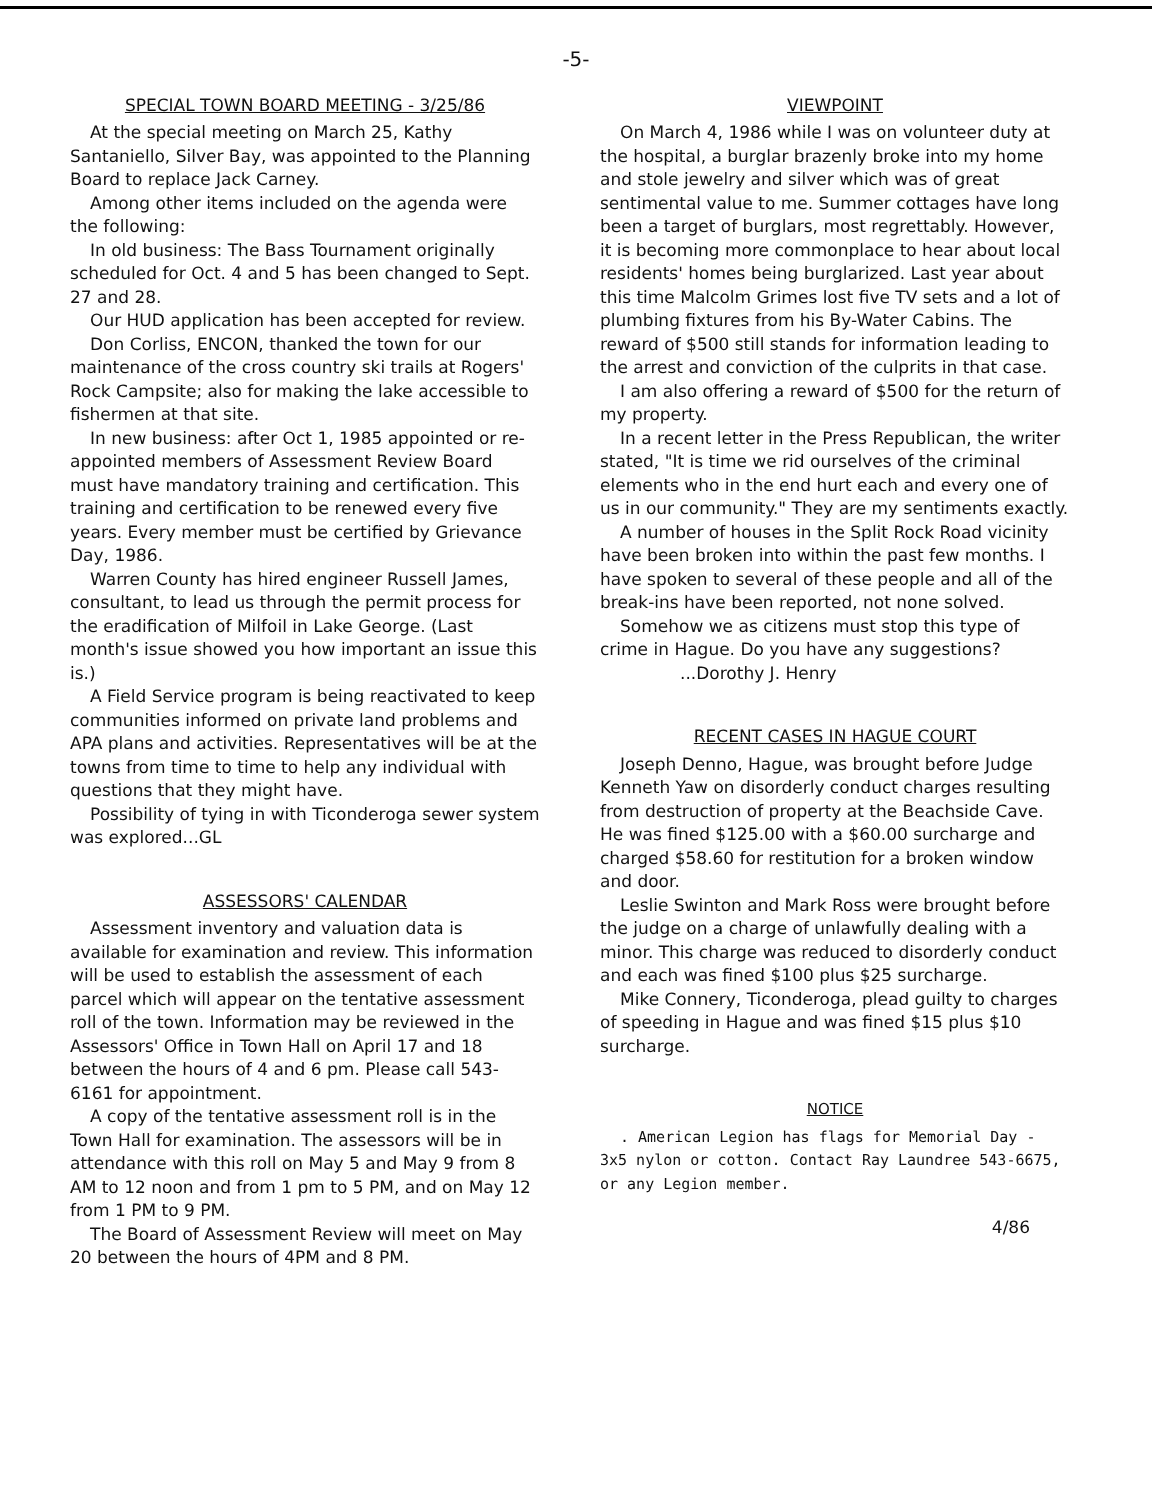-5-
SPECIAL TOWN BOARD MEETING - 3/25/86
At the special meeting on March 25, Kathy Santaniello, Silver Bay, was appointed to the Planning Board to replace Jack Carney.
Among other items included on the agenda were the following:
In old business: The Bass Tournament originally scheduled for Oct. 4 and 5 has been changed to Sept. 27 and 28.
Our HUD application has been accepted for review.
Don Corliss, ENCON, thanked the town for our maintenance of the cross country ski trails at Rogers' Rock Campsite; also for making the lake accessible to fishermen at that site.
In new business: after Oct 1, 1985 appointed or re-appointed members of Assessment Review Board must have mandatory training and certification. This training and certification to be renewed every five years. Every member must be certified by Grievance Day, 1986.
Warren County has hired engineer Russell James, consultant, to lead us through the permit process for the eradification of Milfoil in Lake George. (Last month's issue showed you how important an issue this is.)
A Field Service program is being reactivated to keep communities informed on private land problems and APA plans and activities. Representatives will be at the towns from time to time to help any individual with questions that they might have.
Possibility of tying in with Ticonderoga sewer system was explored...GL
ASSESSORS' CALENDAR
Assessment inventory and valuation data is available for examination and review. This information will be used to establish the assessment of each parcel which will appear on the tentative assessment roll of the town. Information may be reviewed in the Assessors' Office in Town Hall on April 17 and 18 between the hours of 4 and 6 pm. Please call 543-6161 for appointment.
A copy of the tentative assessment roll is in the Town Hall for examination. The assessors will be in attendance with this roll on May 5 and May 9 from 8 AM to 12 noon and from 1 pm to 5 PM, and on May 12 from 1 PM to 9 PM.
The Board of Assessment Review will meet on May 20 between the hours of 4PM and 8 PM.
VIEWPOINT
On March 4, 1986 while I was on volunteer duty at the hospital, a burglar brazenly broke into my home and stole jewelry and silver which was of great sentimental value to me. Summer cottages have long been a target of burglars, most regrettably. However, it is becoming more commonplace to hear about local residents' homes being burglarized. Last year about this time Malcolm Grimes lost five TV sets and a lot of plumbing fixtures from his By-Water Cabins. The reward of $500 still stands for information leading to the arrest and conviction of the culprits in that case.
I am also offering a reward of $500 for the return of my property.
In a recent letter in the Press Republican, the writer stated, "It is time we rid ourselves of the criminal elements who in the end hurt each and every one of us in our community." They are my sentiments exactly.
A number of houses in the Split Rock Road vicinity have been broken into within the past few months. I have spoken to several of these people and all of the break-ins have been reported, not none solved.
Somehow we as citizens must stop this type of crime in Hague. Do you have any suggestions?
...Dorothy J. Henry
RECENT CASES IN HAGUE COURT
Joseph Denno, Hague, was brought before Judge Kenneth Yaw on disorderly conduct charges resulting from destruction of property at the Beachside Cave. He was fined $125.00 with a $60.00 surcharge and charged $58.60 for restitution for a broken window and door.
Leslie Swinton and Mark Ross were brought before the judge on a charge of unlawfully dealing with a minor. This charge was reduced to disorderly conduct and each was fined $100 plus $25 surcharge.
Mike Connery, Ticonderoga, plead guilty to charges of speeding in Hague and was fined $15 plus $10 surcharge.
NOTICE
. American Legion has flags for Memorial Day - 3x5 nylon or cotton. Contact Ray Laundree 543-6675, or any Legion member.
4/86